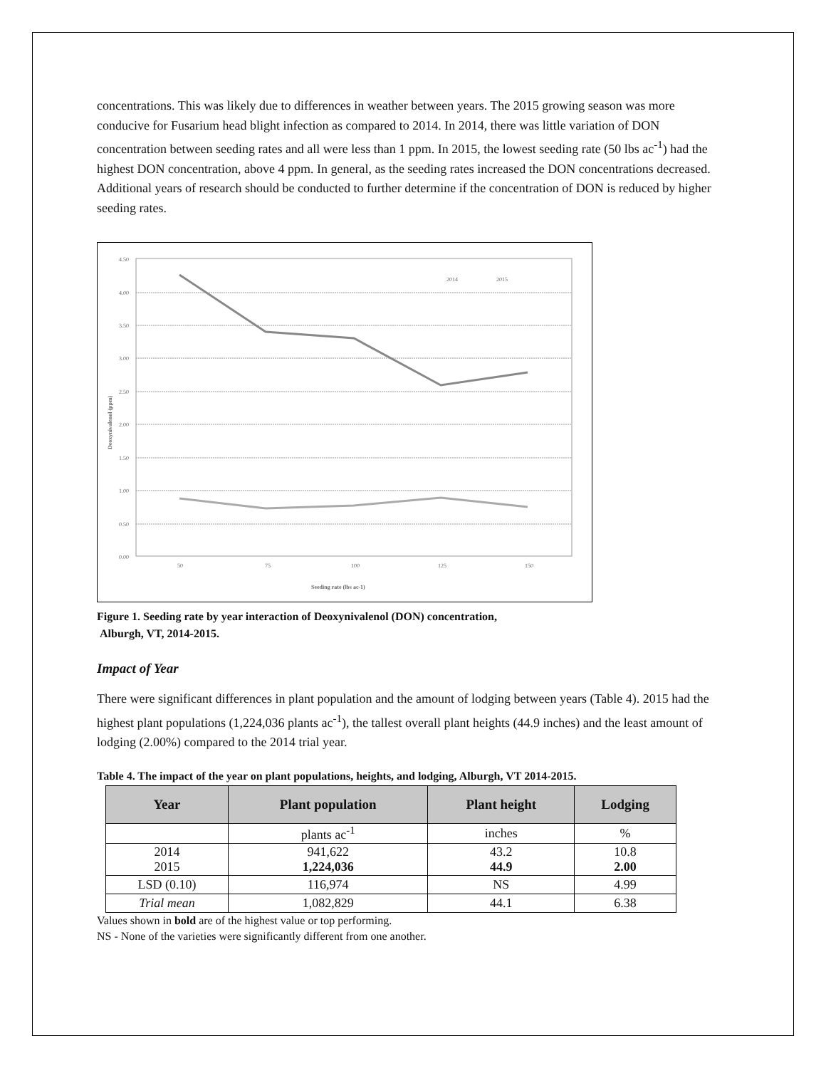concentrations. This was likely due to differences in weather between years. The 2015 growing season was more conducive for Fusarium head blight infection as compared to 2014. In 2014, there was little variation of DON concentration between seeding rates and all were less than 1 ppm. In 2015, the lowest seeding rate (50 lbs ac<sup>-1</sup>) had the highest DON concentration, above 4 ppm. In general, as the seeding rates increased the DON concentrations decreased. Additional years of research should be conducted to further determine if the concentration of DON is reduced by higher seeding rates.
4.50
4.00
3.50
3.00
2.50
2.00
1.50
1.00
0.50
0.00
50
75
100
125
150
Seeding rate (lbs ac-1)
Deoxynivalenol (ppm)
2014
2015
Figure 1. Seeding rate by year interaction of Deoxynivalenol (DON) concentration,
Alburgh, VT, 2014-2015.
Impact of Year
There were significant differences in plant population and the amount of lodging between years (Table 4). 2015 had the highest plant populations (1,224,036 plants ac<sup>-1</sup>), the tallest overall plant heights (44.9 inches) and the least amount of lodging (2.00%) compared to the 2014 trial year.
Table 4. The impact of the year on plant populations, heights, and lodging, Alburgh, VT 2014-2015.
| Year | Plant population | Plant height | Lodging |
| --- | --- | --- | --- |
| | plants ac<sup>-1</sup> | inches | % |
| 2014 2015 | 941,622 1,224,036 | 43.2 44.9 | 10.8 2.00 |
| LSD (0.10) | 116,974 | NS | 4.99 |
| Trial mean | 1,082,829 | 44.1 | 6.38 |
Values shown in bold are of the highest value or top performing.
NS - None of the varieties were significantly different from one another.